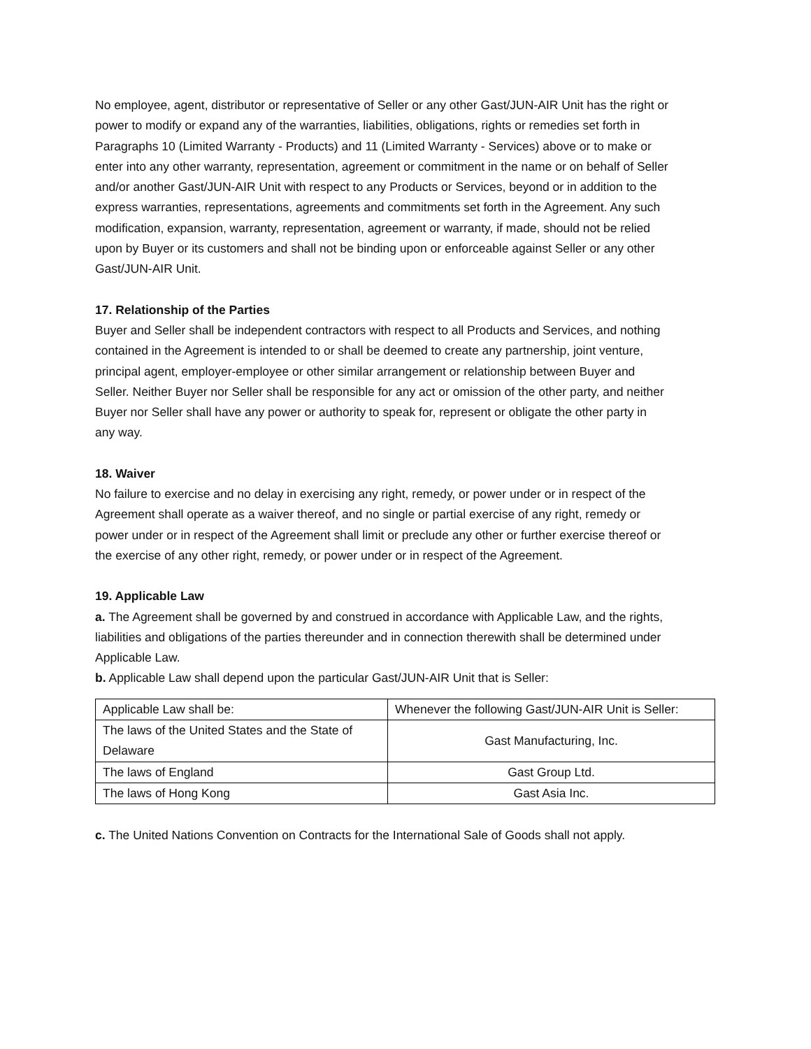No employee, agent, distributor or representative of Seller or any other Gast/JUN-AIR Unit has the right or power to modify or expand any of the warranties, liabilities, obligations, rights or remedies set forth in Paragraphs 10 (Limited Warranty - Products) and 11 (Limited Warranty - Services) above or to make or enter into any other warranty, representation, agreement or commitment in the name or on behalf of Seller and/or another Gast/JUN-AIR Unit with respect to any Products or Services, beyond or in addition to the express warranties, representations, agreements and commitments set forth in the Agreement. Any such modification, expansion, warranty, representation, agreement or warranty, if made, should not be relied upon by Buyer or its customers and shall not be binding upon or enforceable against Seller or any other Gast/JUN-AIR Unit.
17. Relationship of the Parties
Buyer and Seller shall be independent contractors with respect to all Products and Services, and nothing contained in the Agreement is intended to or shall be deemed to create any partnership, joint venture, principal agent, employer-employee or other similar arrangement or relationship between Buyer and Seller. Neither Buyer nor Seller shall be responsible for any act or omission of the other party, and neither Buyer nor Seller shall have any power or authority to speak for, represent or obligate the other party in any way.
18. Waiver
No failure to exercise and no delay in exercising any right, remedy, or power under or in respect of the Agreement shall operate as a waiver thereof, and no single or partial exercise of any right, remedy or power under or in respect of the Agreement shall limit or preclude any other or further exercise thereof or the exercise of any other right, remedy, or power under or in respect of the Agreement.
19. Applicable Law
a. The Agreement shall be governed by and construed in accordance with Applicable Law, and the rights, liabilities and obligations of the parties thereunder and in connection therewith shall be determined under Applicable Law.
b. Applicable Law shall depend upon the particular Gast/JUN-AIR Unit that is Seller:
| Applicable Law shall be: | Whenever the following Gast/JUN-AIR Unit is Seller: |
| The laws of the United States and the State of Delaware | Gast Manufacturing, Inc. |
| The laws of England | Gast Group Ltd. |
| The laws of Hong Kong | Gast Asia Inc. |
c. The United Nations Convention on Contracts for the International Sale of Goods shall not apply.